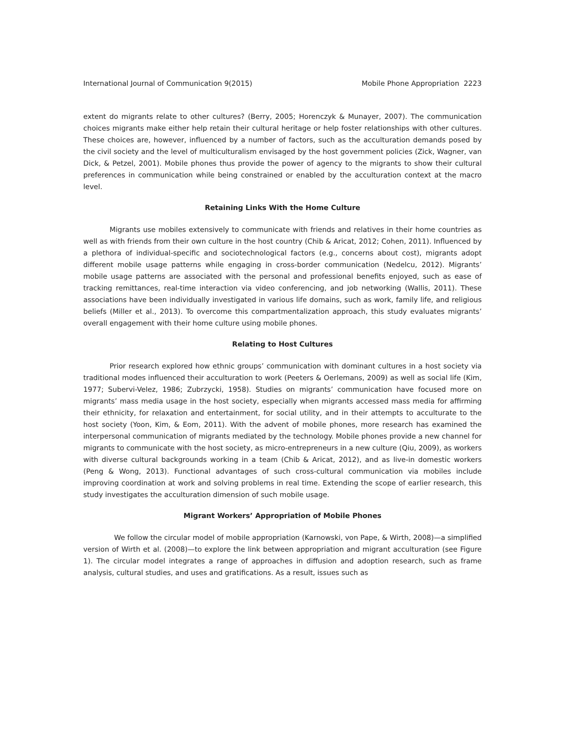International Journal of Communication 9(2015) Mobile Phone Appropriation 2223
extent do migrants relate to other cultures? (Berry, 2005; Horenczyk & Munayer, 2007). The communication choices migrants make either help retain their cultural heritage or help foster relationships with other cultures. These choices are, however, influenced by a number of factors, such as the acculturation demands posed by the civil society and the level of multiculturalism envisaged by the host government policies (Zick, Wagner, van Dick, & Petzel, 2001). Mobile phones thus provide the power of agency to the migrants to show their cultural preferences in communication while being constrained or enabled by the acculturation context at the macro level.
Retaining Links With the Home Culture
Migrants use mobiles extensively to communicate with friends and relatives in their home countries as well as with friends from their own culture in the host country (Chib & Aricat, 2012; Cohen, 2011). Influenced by a plethora of individual-specific and sociotechnological factors (e.g., concerns about cost), migrants adopt different mobile usage patterns while engaging in cross-border communication (Nedelcu, 2012). Migrants’ mobile usage patterns are associated with the personal and professional benefits enjoyed, such as ease of tracking remittances, real-time interaction via video conferencing, and job networking (Wallis, 2011). These associations have been individually investigated in various life domains, such as work, family life, and religious beliefs (Miller et al., 2013). To overcome this compartmentalization approach, this study evaluates migrants’ overall engagement with their home culture using mobile phones.
Relating to Host Cultures
Prior research explored how ethnic groups’ communication with dominant cultures in a host society via traditional modes influenced their acculturation to work (Peeters & Oerlemans, 2009) as well as social life (Kim, 1977; Subervi-Velez, 1986; Zubrzycki, 1958). Studies on migrants’ communication have focused more on migrants’ mass media usage in the host society, especially when migrants accessed mass media for affirming their ethnicity, for relaxation and entertainment, for social utility, and in their attempts to acculturate to the host society (Yoon, Kim, & Eom, 2011). With the advent of mobile phones, more research has examined the interpersonal communication of migrants mediated by the technology. Mobile phones provide a new channel for migrants to communicate with the host society, as micro-entrepreneurs in a new culture (Qiu, 2009), as workers with diverse cultural backgrounds working in a team (Chib & Aricat, 2012), and as live-in domestic workers (Peng & Wong, 2013). Functional advantages of such cross-cultural communication via mobiles include improving coordination at work and solving problems in real time. Extending the scope of earlier research, this study investigates the acculturation dimension of such mobile usage.
Migrant Workers’ Appropriation of Mobile Phones
We follow the circular model of mobile appropriation (Karnowski, von Pape, & Wirth, 2008)—a simplified version of Wirth et al. (2008)—to explore the link between appropriation and migrant acculturation (see Figure 1). The circular model integrates a range of approaches in diffusion and adoption research, such as frame analysis, cultural studies, and uses and gratifications. As a result, issues such as